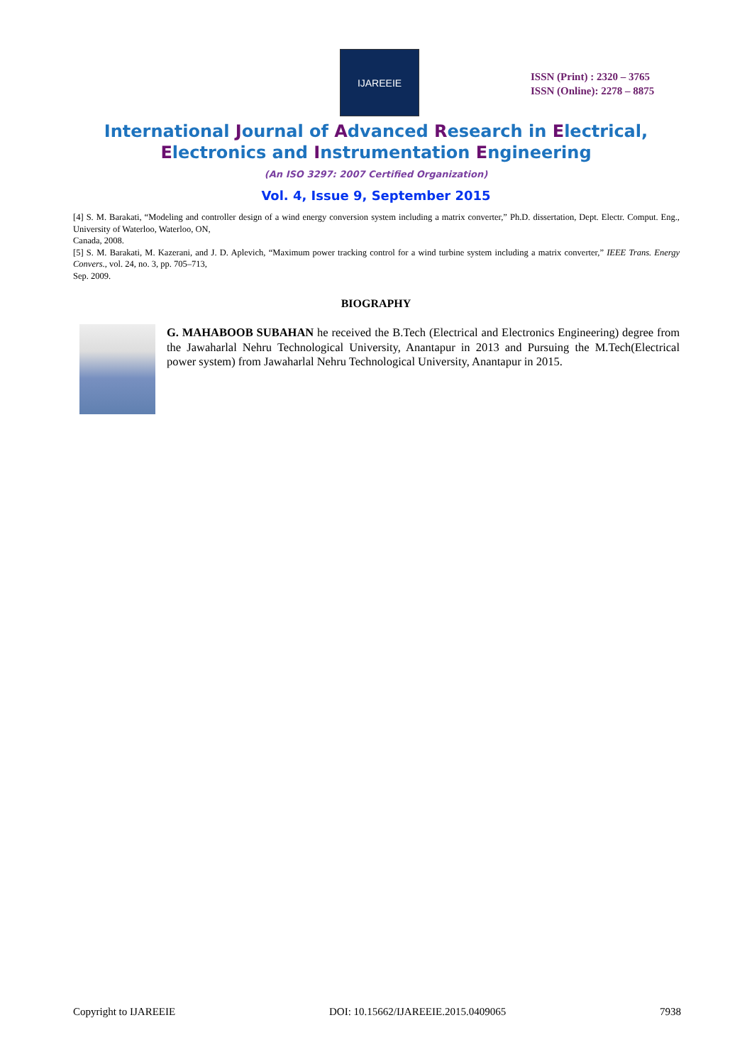IJAREEIE
ISSN (Print) : 2320 – 3765
ISSN (Online): 2278 – 8875
International Journal of Advanced Research in Electrical,
Electronics and Instrumentation Engineering
(An ISO 3297: 2007 Certified Organization)
Vol. 4, Issue 9, September 2015
[4] S. M. Barakati, “Modeling and controller design of a wind energy conversion system including a matrix converter,” Ph.D. dissertation, Dept. Electr. Comput. Eng., University of Waterloo, Waterloo, ON,
Canada, 2008.
[5] S. M. Barakati, M. Kazerani, and J. D. Aplevich, “Maximum power tracking control for a wind turbine system including a matrix converter,” IEEE Trans. Energy Convers., vol. 24, no. 3, pp. 705–713,
Sep. 2009.
BIOGRAPHY
G. MAHABOOB SUBAHAN he received the B.Tech (Electrical and Electronics Engineering) degree from the Jawaharlal Nehru Technological University, Anantapur in 2013 and Pursuing the M.Tech(Electrical power system) from Jawaharlal Nehru Technological University, Anantapur in 2015.
Copyright to IJAREEIE DOI: 10.15662/IJAREEIE.2015.0409065 7938